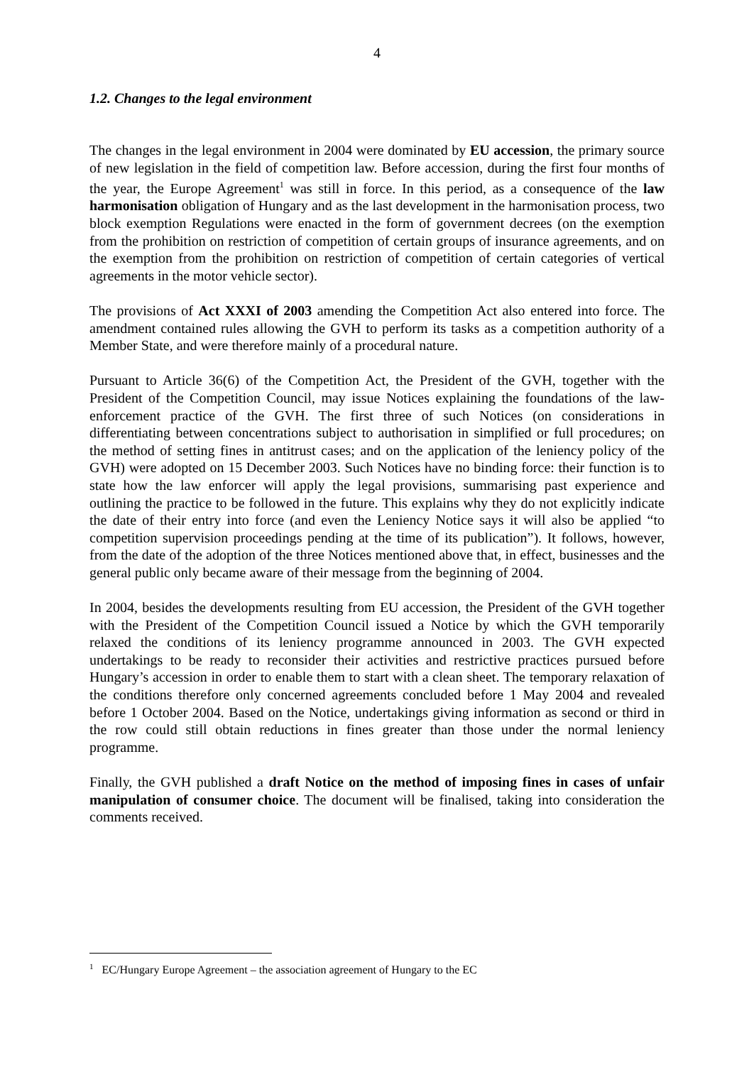4
1.2. Changes to the legal environment
The changes in the legal environment in 2004 were dominated by EU accession, the primary source of new legislation in the field of competition law. Before accession, during the first four months of the year, the Europe Agreement<sup>1</sup> was still in force. In this period, as a consequence of the law harmonisation obligation of Hungary and as the last development in the harmonisation process, two block exemption Regulations were enacted in the form of government decrees (on the exemption from the prohibition on restriction of competition of certain groups of insurance agreements, and on the exemption from the prohibition on restriction of competition of certain categories of vertical agreements in the motor vehicle sector).
The provisions of Act XXXI of 2003 amending the Competition Act also entered into force. The amendment contained rules allowing the GVH to perform its tasks as a competition authority of a Member State, and were therefore mainly of a procedural nature.
Pursuant to Article 36(6) of the Competition Act, the President of the GVH, together with the President of the Competition Council, may issue Notices explaining the foundations of the law-enforcement practice of the GVH. The first three of such Notices (on considerations in differentiating between concentrations subject to authorisation in simplified or full procedures; on the method of setting fines in antitrust cases; and on the application of the leniency policy of the GVH) were adopted on 15 December 2003. Such Notices have no binding force: their function is to state how the law enforcer will apply the legal provisions, summarising past experience and outlining the practice to be followed in the future. This explains why they do not explicitly indicate the date of their entry into force (and even the Leniency Notice says it will also be applied “to competition supervision proceedings pending at the time of its publication”). It follows, however, from the date of the adoption of the three Notices mentioned above that, in effect, businesses and the general public only became aware of their message from the beginning of 2004.
In 2004, besides the developments resulting from EU accession, the President of the GVH together with the President of the Competition Council issued a Notice by which the GVH temporarily relaxed the conditions of its leniency programme announced in 2003. The GVH expected undertakings to be ready to reconsider their activities and restrictive practices pursued before Hungary’s accession in order to enable them to start with a clean sheet. The temporary relaxation of the conditions therefore only concerned agreements concluded before 1 May 2004 and revealed before 1 October 2004. Based on the Notice, undertakings giving information as second or third in the row could still obtain reductions in fines greater than those under the normal leniency programme.
Finally, the GVH published a draft Notice on the method of imposing fines in cases of unfair manipulation of consumer choice. The document will be finalised, taking into consideration the comments received.
<sup>1</sup> EC/Hungary Europe Agreement – the association agreement of Hungary to the EC